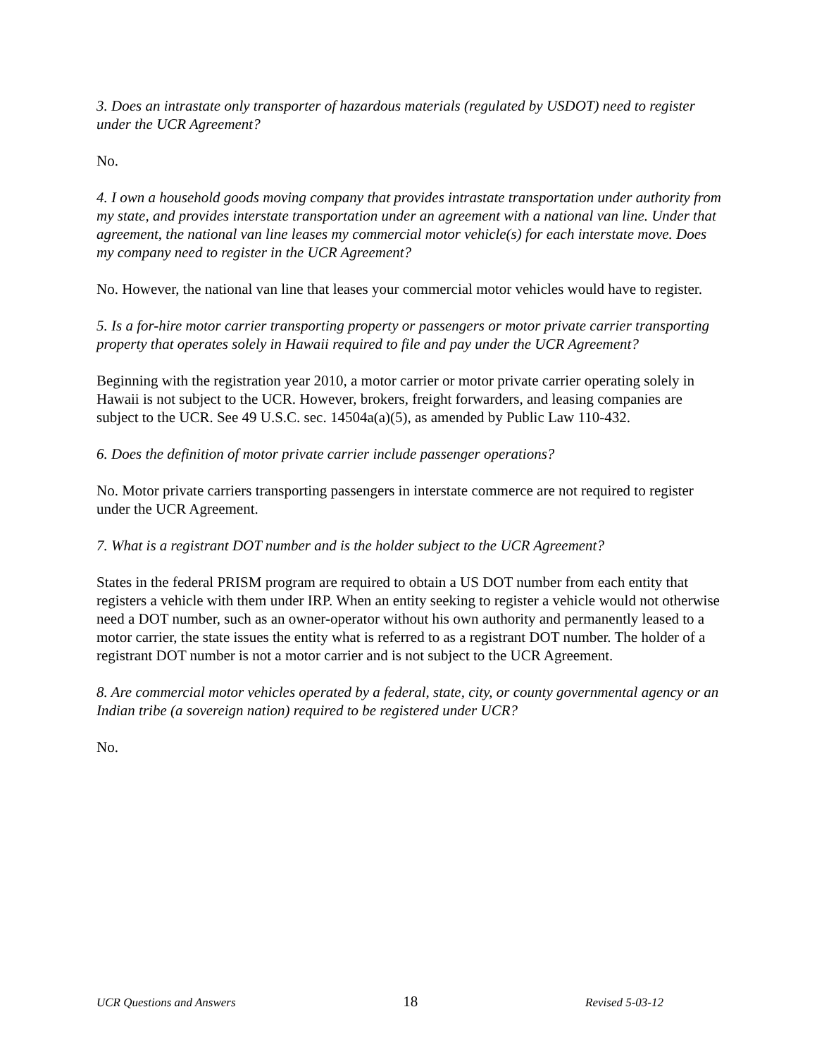3. Does an intrastate only transporter of hazardous materials (regulated by USDOT) need to register under the UCR Agreement?
No.
4. I own a household goods moving company that provides intrastate transportation under authority from my state, and provides interstate transportation under an agreement with a national van line. Under that agreement, the national van line leases my commercial motor vehicle(s) for each interstate move. Does my company need to register in the UCR Agreement?
No. However, the national van line that leases your commercial motor vehicles would have to register.
5. Is a for-hire motor carrier transporting property or passengers or motor private carrier transporting property that operates solely in Hawaii required to file and pay under the UCR Agreement?
Beginning with the registration year 2010, a motor carrier or motor private carrier operating solely in Hawaii is not subject to the UCR. However, brokers, freight forwarders, and leasing companies are subject to the UCR. See 49 U.S.C. sec. 14504a(a)(5), as amended by Public Law 110-432.
6. Does the definition of motor private carrier include passenger operations?
No. Motor private carriers transporting passengers in interstate commerce are not required to register under the UCR Agreement.
7. What is a registrant DOT number and is the holder subject to the UCR Agreement?
States in the federal PRISM program are required to obtain a US DOT number from each entity that registers a vehicle with them under IRP. When an entity seeking to register a vehicle would not otherwise need a DOT number, such as an owner-operator without his own authority and permanently leased to a motor carrier, the state issues the entity what is referred to as a registrant DOT number. The holder of a registrant DOT number is not a motor carrier and is not subject to the UCR Agreement.
8. Are commercial motor vehicles operated by a federal, state, city, or county governmental agency or an Indian tribe (a sovereign nation) required to be registered under UCR?
No.
UCR Questions and Answers 18 Revised 5-03-12